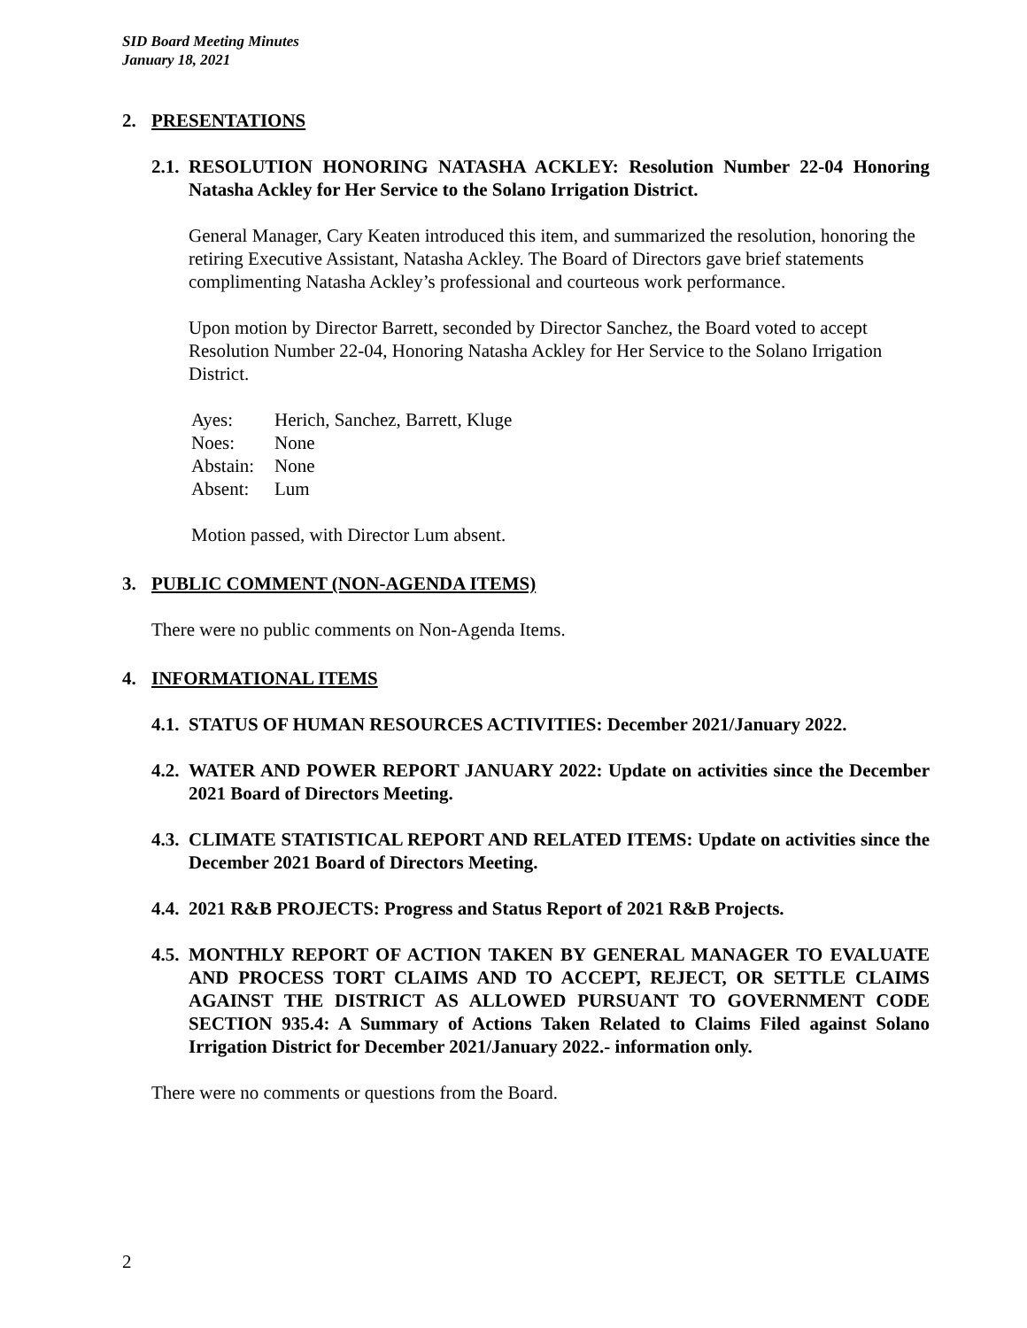SID Board Meeting Minutes
January 18, 2021
2. PRESENTATIONS
2.1. RESOLUTION HONORING NATASHA ACKLEY: Resolution Number 22-04 Honoring Natasha Ackley for Her Service to the Solano Irrigation District.
General Manager, Cary Keaten introduced this item, and summarized the resolution, honoring the retiring Executive Assistant, Natasha Ackley. The Board of Directors gave brief statements complimenting Natasha Ackley’s professional and courteous work performance.
Upon motion by Director Barrett, seconded by Director Sanchez, the Board voted to accept Resolution Number 22-04, Honoring Natasha Ackley for Her Service to the Solano Irrigation District.
| Ayes: | Herich, Sanchez, Barrett, Kluge |
| Noes: | None |
| Abstain: | None |
| Absent: | Lum |
Motion passed, with Director Lum absent.
3. PUBLIC COMMENT (NON-AGENDA ITEMS)
There were no public comments on Non-Agenda Items.
4. INFORMATIONAL ITEMS
4.1. STATUS OF HUMAN RESOURCES ACTIVITIES: December 2021/January 2022.
4.2. WATER AND POWER REPORT JANUARY 2022: Update on activities since the December 2021 Board of Directors Meeting.
4.3. CLIMATE STATISTICAL REPORT AND RELATED ITEMS: Update on activities since the December 2021 Board of Directors Meeting.
4.4. 2021 R&B PROJECTS: Progress and Status Report of 2021 R&B Projects.
4.5. MONTHLY REPORT OF ACTION TAKEN BY GENERAL MANAGER TO EVALUATE AND PROCESS TORT CLAIMS AND TO ACCEPT, REJECT, OR SETTLE CLAIMS AGAINST THE DISTRICT AS ALLOWED PURSUANT TO GOVERNMENT CODE SECTION 935.4: A Summary of Actions Taken Related to Claims Filed against Solano Irrigation District for December 2021/January 2022.- information only.
There were no comments or questions from the Board.
2